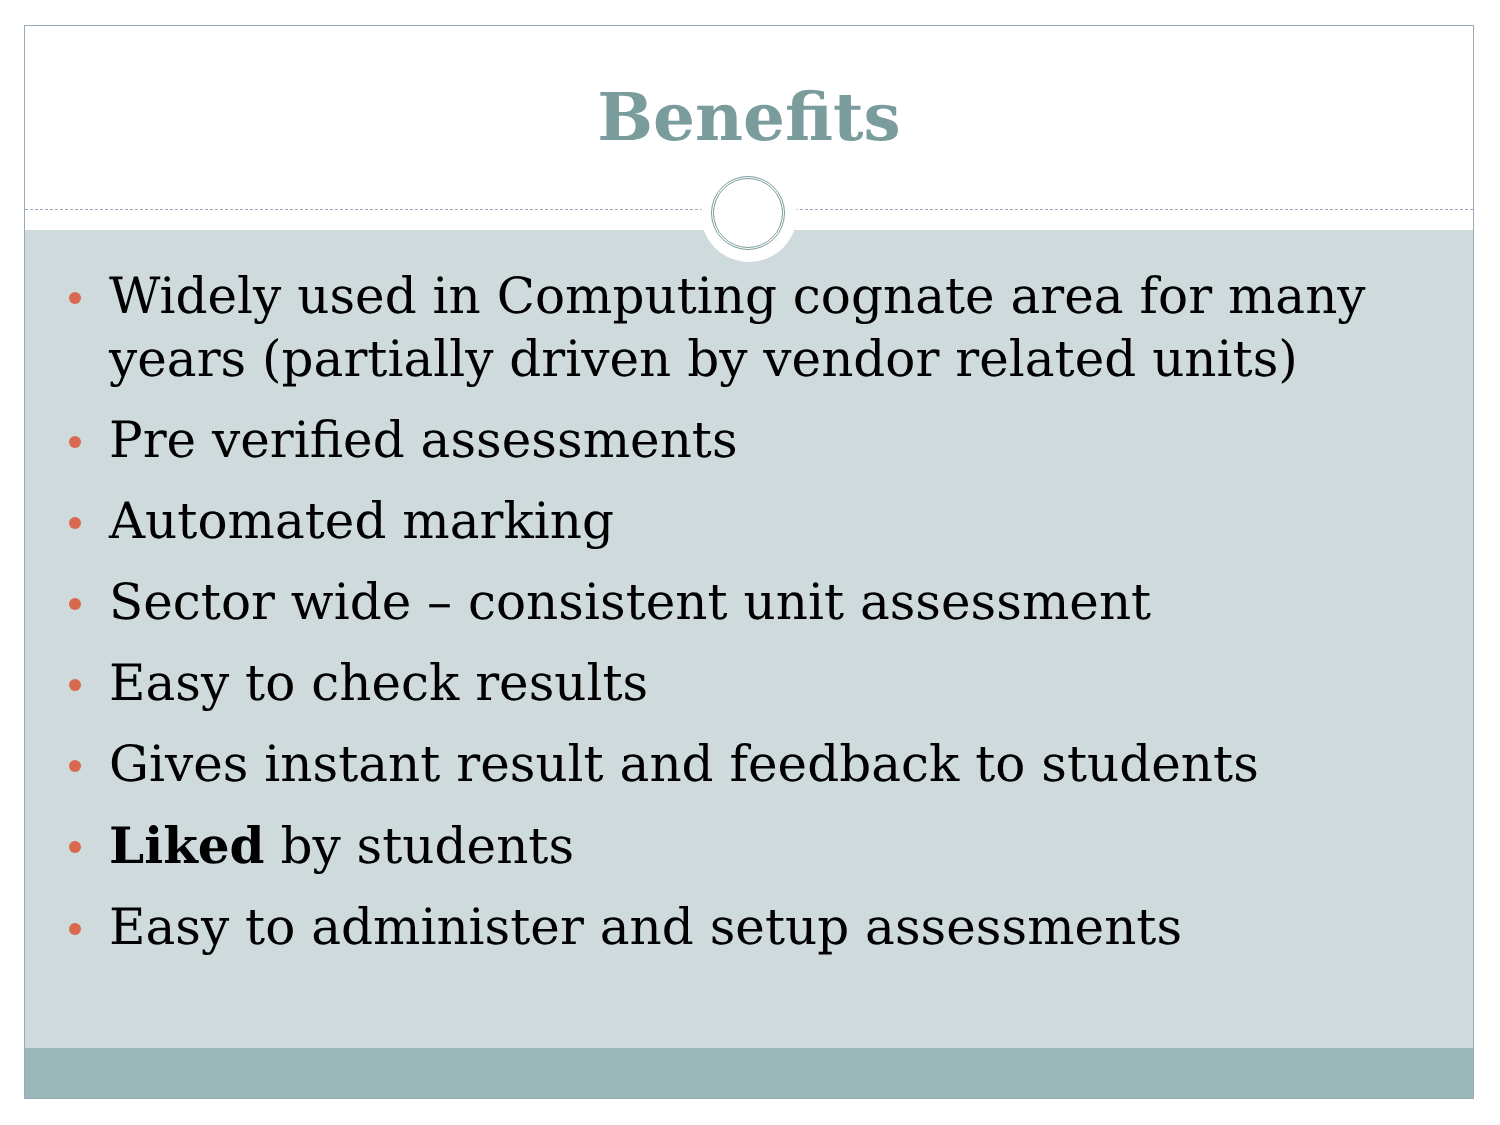Benefits
Widely used in Computing cognate area for many years (partially driven by vendor related units)
Pre verified assessments
Automated marking
Sector wide – consistent unit assessment
Easy to check results
Gives instant result and feedback to students
Liked by students
Easy to administer and setup assessments